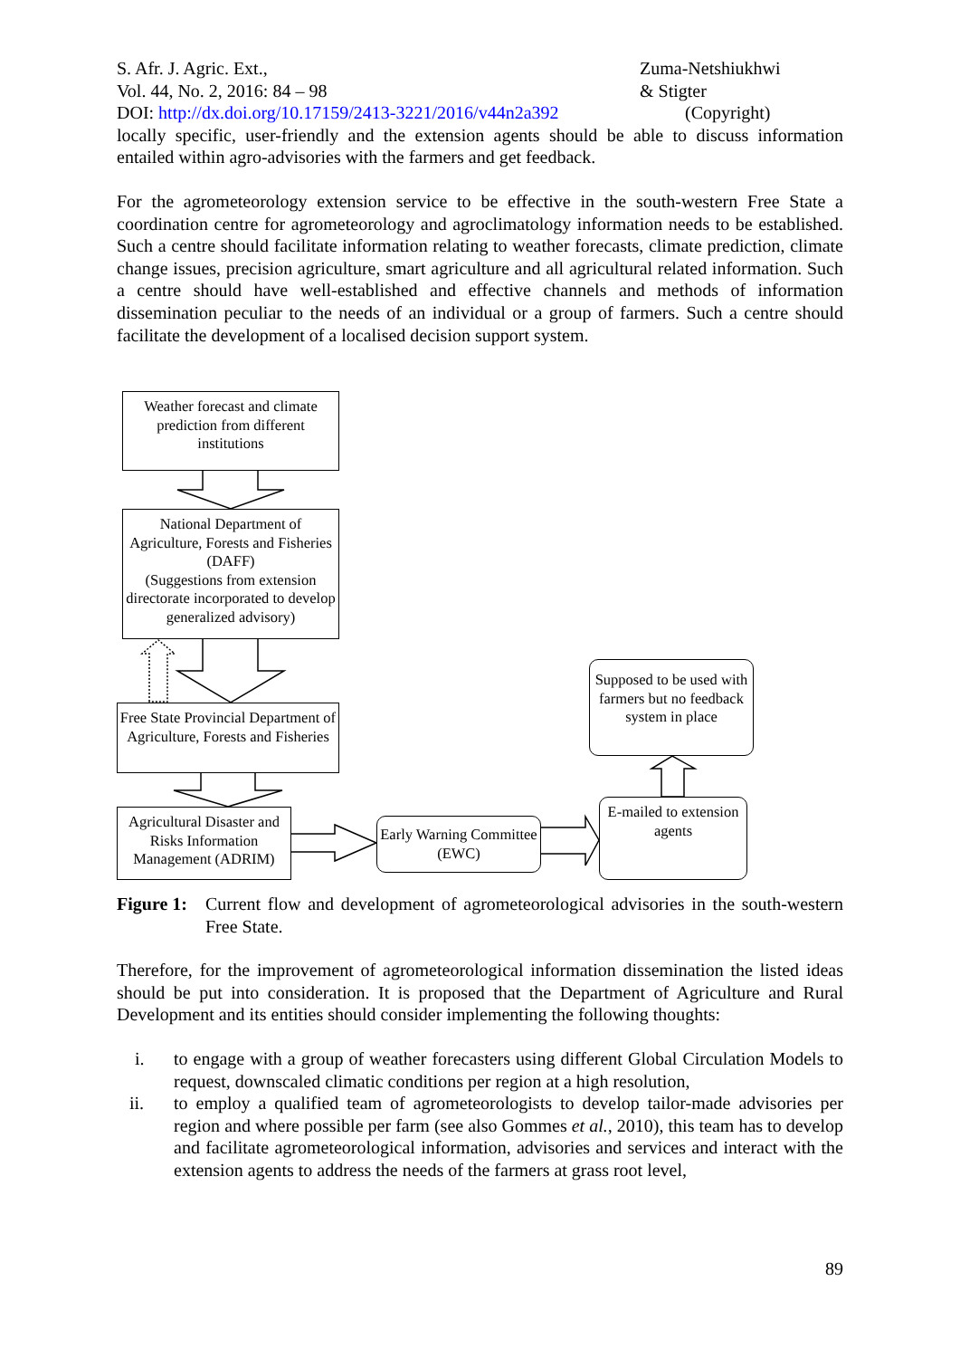S. Afr. J. Agric. Ext.,
Vol. 44, No. 2, 2016: 84 – 98
DOI: http://dx.doi.org/10.17159/2413-3221/2016/v44n2a392
Zuma-Netshiukhwi
& Stigter
(Copyright)
locally specific, user-friendly and the extension agents should be able to discuss information entailed within agro-advisories with the farmers and get feedback.
For the agrometeorology extension service to be effective in the south-western Free State a coordination centre for agrometeorology and agroclimatology information needs to be established. Such a centre should facilitate information relating to weather forecasts, climate prediction, climate change issues, precision agriculture, smart agriculture and all agricultural related information. Such a centre should have well-established and effective channels and methods of information dissemination peculiar to the needs of an individual or a group of farmers. Such a centre should facilitate the development of a localised decision support system.
Weather forecast and climate prediction from different institutions
National Department of Agriculture, Forests and Fisheries (DAFF)
(Suggestions from extension directorate incorporated to develop generalized advisory)
Free State Provincial Department of Agriculture, Forests and Fisheries
Agricultural Disaster and Risks Information Management (ADRIM)
Early Warning Committee (EWC)
Supposed to be used with farmers but no feedback system in place
E-mailed to extension agents
Figure 1:
Current flow and development of agrometeorological advisories in the south-western Free State.
Therefore, for the improvement of agrometeorological information dissemination the listed ideas should be put into consideration. It is proposed that the Department of Agriculture and Rural Development and its entities should consider implementing the following thoughts:
i. to engage with a group of weather forecasters using different Global Circulation Models to request, downscaled climatic conditions per region at a high resolution,
ii. to employ a qualified team of agrometeorologists to develop tailor-made advisories per region and where possible per farm (see also Gommes et al., 2010), this team has to develop and facilitate agrometeorological information, advisories and services and interact with the extension agents to address the needs of the farmers at grass root level,
89